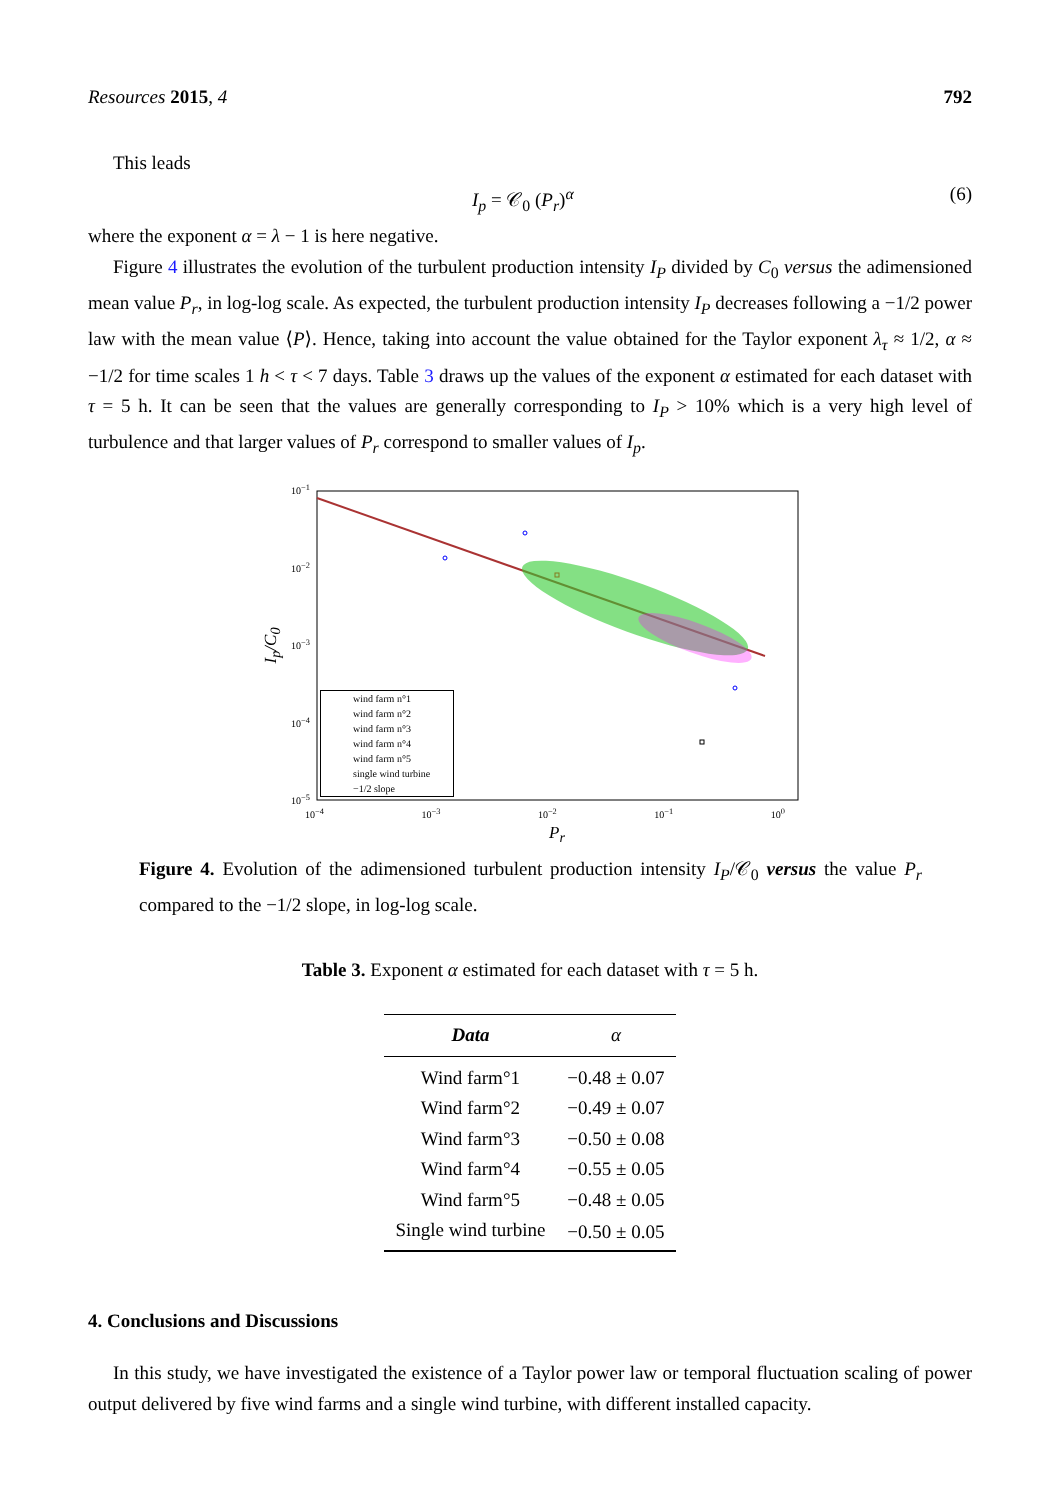Resources 2015, 4 792
This leads
I<sub>p</sub> = 𝒞<sub>0</sub> (P<sub>r</sub>)<sup>α</sup> (6)
where the exponent α = λ − 1 is here negative.
Figure 4 illustrates the evolution of the turbulent production intensity I<sub>P</sub> divided by C<sub>0</sub> versus the adimensioned mean value P<sub>r</sub>, in log-log scale. As expected, the turbulent production intensity I<sub>P</sub> decreases following a −1/2 power law with the mean value ⟨P⟩. Hence, taking into account the value obtained for the Taylor exponent λ<sub>τ</sub> ≈ 1/2, α ≈ −1/2 for time scales 1 h < τ < 7 days. Table 3 draws up the values of the exponent α estimated for each dataset with τ = 5 h. It can be seen that the values are generally corresponding to I<sub>P</sub> > 10% which is a very high level of turbulence and that larger values of P<sub>r</sub> correspond to smaller values of I<sub>p</sub>.
10<sup>−1</sup>
10<sup>−2</sup>
10<sup>−3</sup>
10<sup>−4</sup>
10<sup>−5</sup>
I<sub>p</sub>/C<sub>0</sub>
wind farm n°1
wind farm n°2
wind farm n°3
wind farm n°4
wind farm n°5
single wind turbine
−1/2 slope
10<sup>−4</sup> 10<sup>−3</sup> 10<sup>−2</sup> 10<sup>−1</sup> 10<sup>0</sup>
P<sub>r</sub>
Figure 4. Evolution of the adimensioned turbulent production intensity I<sub>P</sub>/𝒞<sub>0</sub> versus the value P<sub>r</sub> compared to the −1/2 slope, in log-log scale.
Table 3. Exponent α estimated for each dataset with τ = 5 h.
| Data | α |
| --- | --- |
| Wind farm°1 | −0.48 ± 0.07 |
| Wind farm°2 | −0.49 ± 0.07 |
| Wind farm°3 | −0.50 ± 0.08 |
| Wind farm°4 | −0.55 ± 0.05 |
| Wind farm°5 | −0.48 ± 0.05 |
| Single wind turbine | −0.50 ± 0.05 |
4. Conclusions and Discussions
In this study, we have investigated the existence of a Taylor power law or temporal fluctuation scaling of power output delivered by five wind farms and a single wind turbine, with different installed capacity.